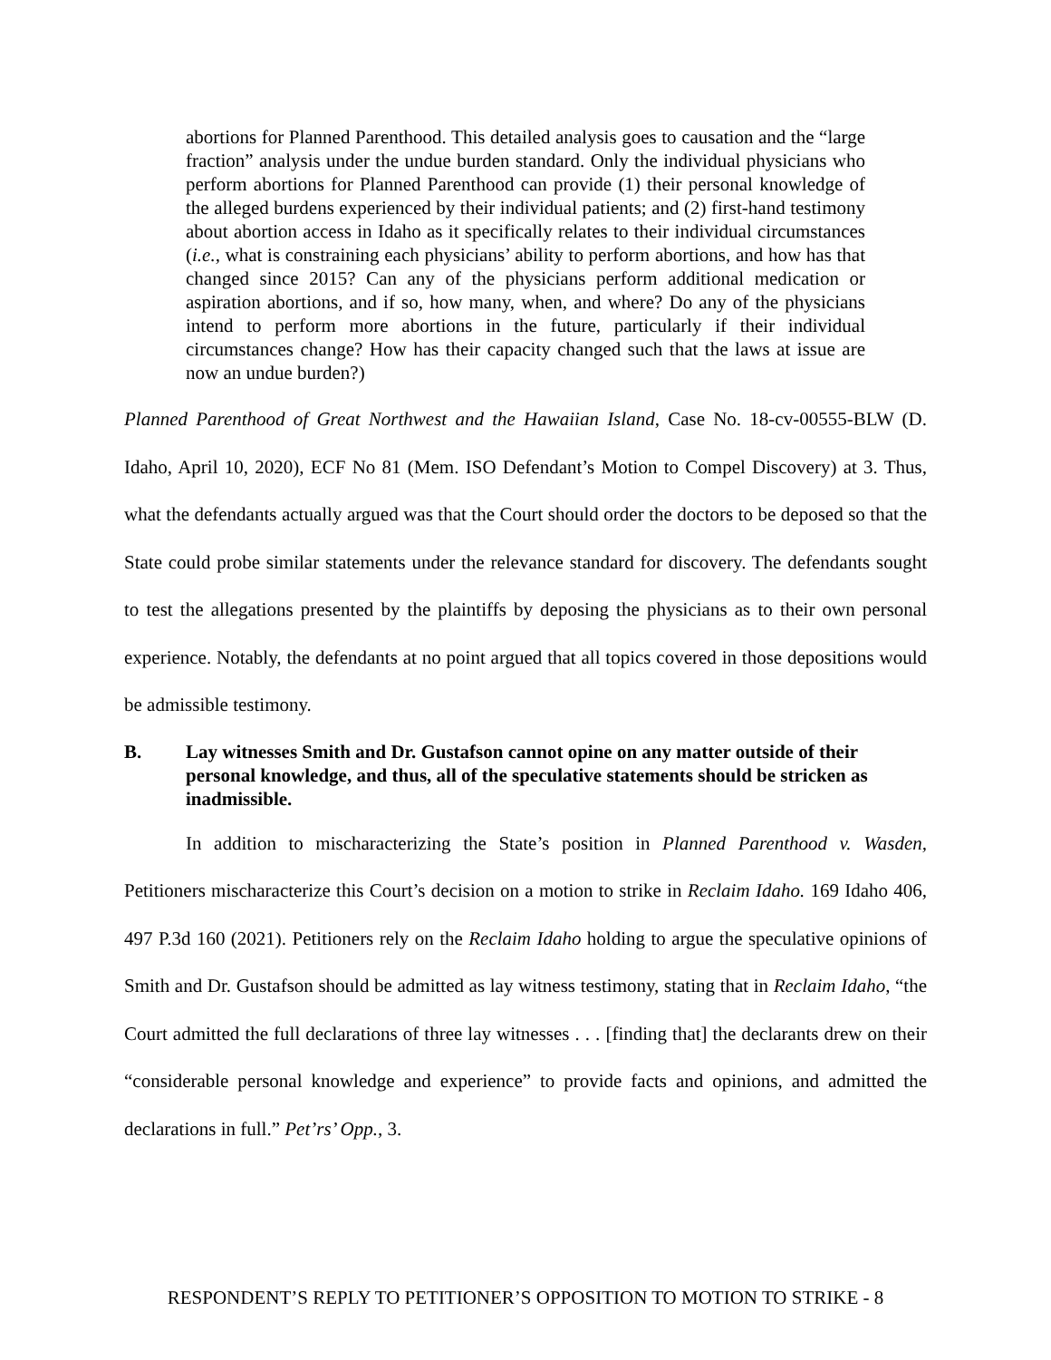abortions for Planned Parenthood. This detailed analysis goes to causation and the “large fraction” analysis under the undue burden standard. Only the individual physicians who perform abortions for Planned Parenthood can provide (1) their personal knowledge of the alleged burdens experienced by their individual patients; and (2) first-hand testimony about abortion access in Idaho as it specifically relates to their individual circumstances (i.e., what is constraining each physicians’ ability to perform abortions, and how has that changed since 2015? Can any of the physicians perform additional medication or aspiration abortions, and if so, how many, when, and where? Do any of the physicians intend to perform more abortions in the future, particularly if their individual circumstances change? How has their capacity changed such that the laws at issue are now an undue burden?)
Planned Parenthood of Great Northwest and the Hawaiian Island, Case No. 18-cv-00555-BLW (D. Idaho, April 10, 2020), ECF No 81 (Mem. ISO Defendant’s Motion to Compel Discovery) at 3. Thus, what the defendants actually argued was that the Court should order the doctors to be deposed so that the State could probe similar statements under the relevance standard for discovery. The defendants sought to test the allegations presented by the plaintiffs by deposing the physicians as to their own personal experience. Notably, the defendants at no point argued that all topics covered in those depositions would be admissible testimony.
B. Lay witnesses Smith and Dr. Gustafson cannot opine on any matter outside of their personal knowledge, and thus, all of the speculative statements should be stricken as inadmissible.
In addition to mischaracterizing the State’s position in Planned Parenthood v. Wasden, Petitioners mischaracterize this Court’s decision on a motion to strike in Reclaim Idaho. 169 Idaho 406, 497 P.3d 160 (2021). Petitioners rely on the Reclaim Idaho holding to argue the speculative opinions of Smith and Dr. Gustafson should be admitted as lay witness testimony, stating that in Reclaim Idaho, “the Court admitted the full declarations of three lay witnesses . . . [finding that] the declarants drew on their “considerable personal knowledge and experience” to provide facts and opinions, and admitted the declarations in full.” Pet’rs’ Opp., 3.
RESPONDENT’S REPLY TO PETITIONER’S OPPOSITION TO MOTION TO STRIKE - 8